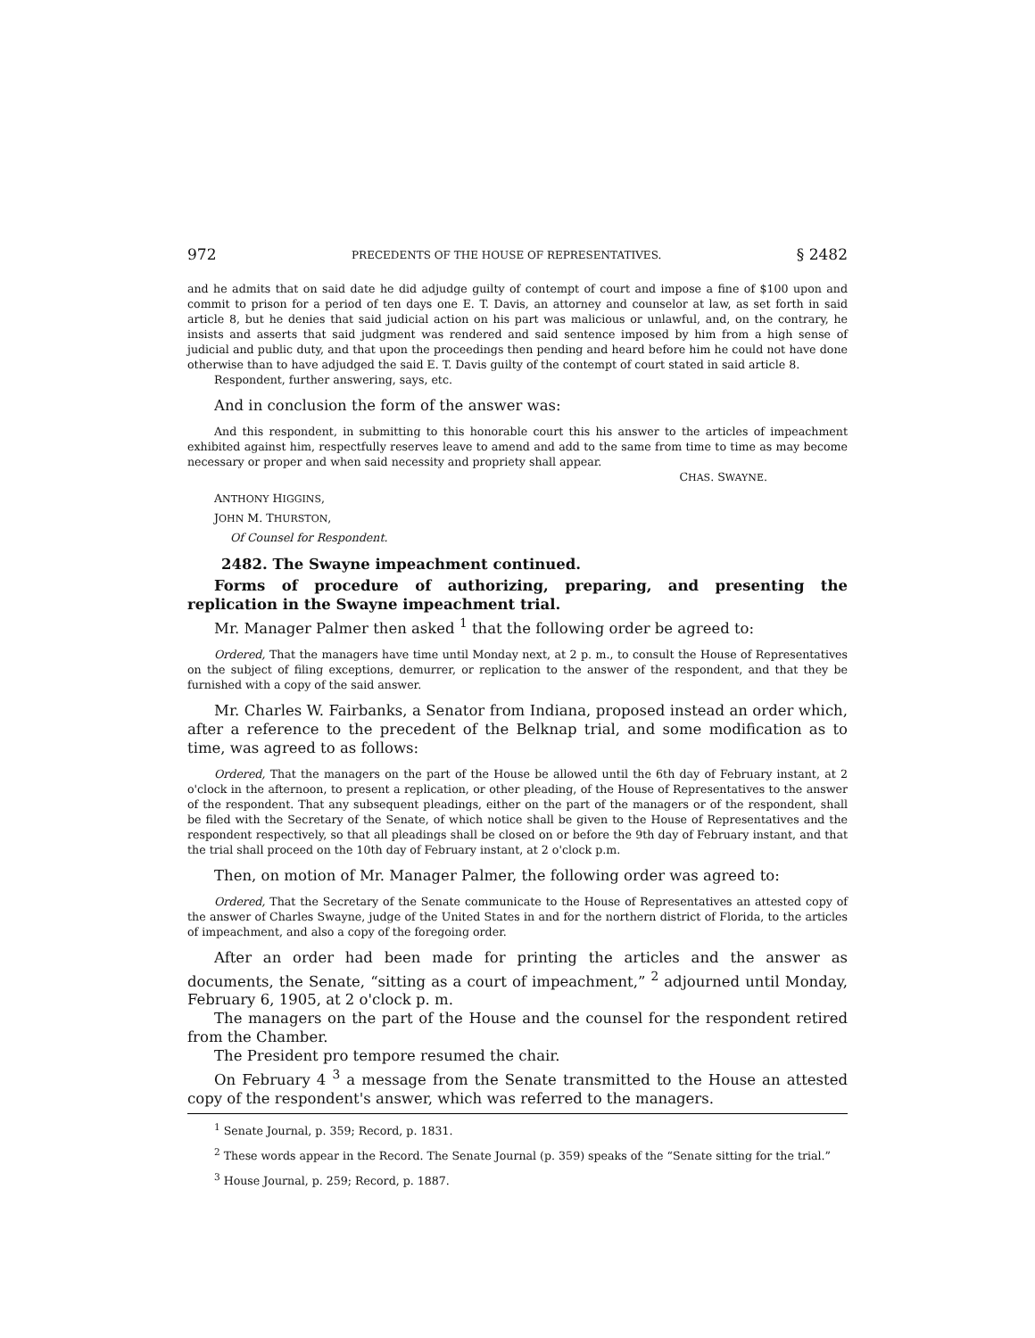972 PRECEDENTS OF THE HOUSE OF REPRESENTATIVES. § 2482
and he admits that on said date he did adjudge guilty of contempt of court and impose a fine of $100 upon and commit to prison for a period of ten days one E. T. Davis, an attorney and counselor at law, as set forth in said article 8, but he denies that said judicial action on his part was malicious or unlawful, and, on the contrary, he insists and asserts that said judgment was rendered and said sentence imposed by him from a high sense of judicial and public duty, and that upon the proceedings then pending and heard before him he could not have done otherwise than to have adjudged the said E. T. Davis guilty of the contempt of court stated in said article 8.
Respondent, further answering, says, etc.
And in conclusion the form of the answer was:
And this respondent, in submitting to this honorable court this his answer to the articles of impeachment exhibited against him, respectfully reserves leave to amend and add to the same from time to time as may become necessary or proper and when said necessity and propriety shall appear.
CHAS. SWAYNE.
ANTHONY HIGGINS,
JOHN M. THURSTON,
Of Counsel for Respondent.
2482. The Swayne impeachment continued.
Forms of procedure of authorizing, preparing, and presenting the replication in the Swayne impeachment trial.
Mr. Manager Palmer then asked <sup>1</sup> that the following order be agreed to:
Ordered, That the managers have time until Monday next, at 2 p. m., to consult the House of Representatives on the subject of filing exceptions, demurrer, or replication to the answer of the respondent, and that they be furnished with a copy of the said answer.
Mr. Charles W. Fairbanks, a Senator from Indiana, proposed instead an order which, after a reference to the precedent of the Belknap trial, and some modification as to time, was agreed to as follows:
Ordered, That the managers on the part of the House be allowed until the 6th day of February instant, at 2 o'clock in the afternoon, to present a replication, or other pleading, of the House of Representatives to the answer of the respondent. That any subsequent pleadings, either on the part of the managers or of the respondent, shall be filed with the Secretary of the Senate, of which notice shall be given to the House of Representatives and the respondent respectively, so that all pleadings shall be closed on or before the 9th day of February instant, and that the trial shall proceed on the 10th day of February instant, at 2 o'clock p.m.
Then, on motion of Mr. Manager Palmer, the following order was agreed to:
Ordered, That the Secretary of the Senate communicate to the House of Representatives an attested copy of the answer of Charles Swayne, judge of the United States in and for the northern district of Florida, to the articles of impeachment, and also a copy of the foregoing order.
After an order had been made for printing the articles and the answer as documents, the Senate, “sitting as a court of impeachment,” <sup>2</sup> adjourned until Monday, February 6, 1905, at 2 o'clock p. m.
The managers on the part of the House and the counsel for the respondent retired from the Chamber.
The President pro tempore resumed the chair.
On February 4 <sup>3</sup> a message from the Senate transmitted to the House an attested copy of the respondent's answer, which was referred to the managers.
<sup>1</sup> Senate Journal, p. 359; Record, p. 1831.
<sup>2</sup> These words appear in the Record. The Senate Journal (p. 359) speaks of the “Senate sitting for the trial.”
<sup>3</sup> House Journal, p. 259; Record, p. 1887.